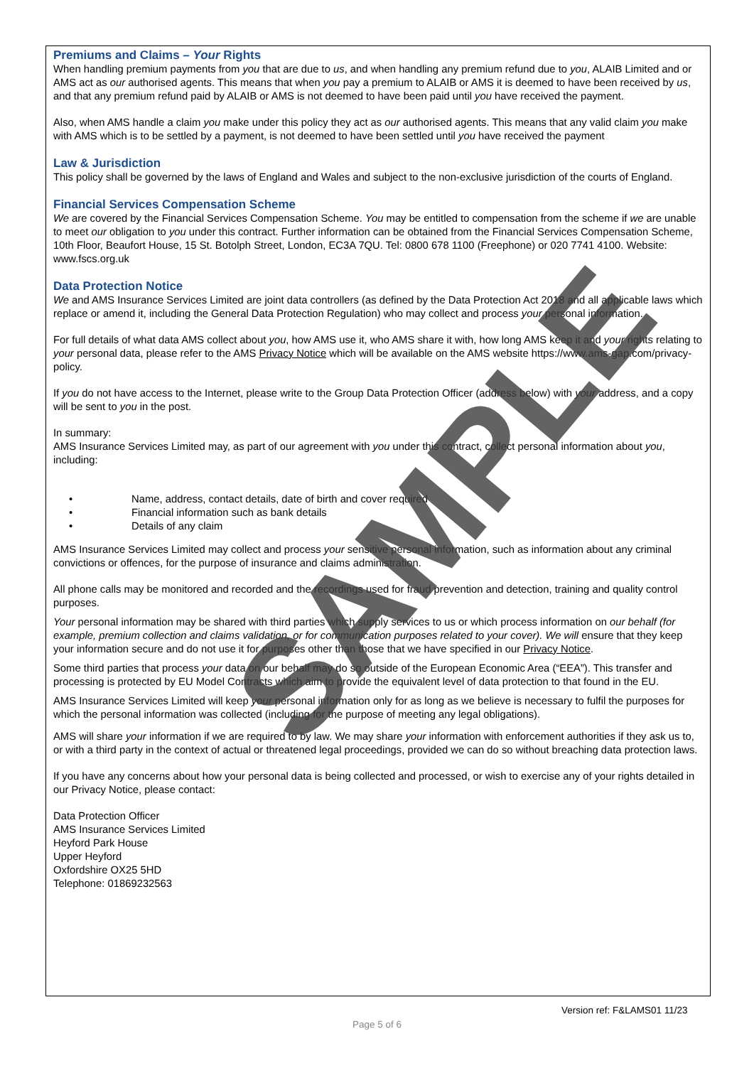Premiums and Claims – Your Rights
When handling premium payments from you that are due to us, and when handling any premium refund due to you, ALAIB Limited and or AMS act as our authorised agents. This means that when you pay a premium to ALAIB or AMS it is deemed to have been received by us, and that any premium refund paid by ALAIB or AMS is not deemed to have been paid until you have received the payment.
Also, when AMS handle a claim you make under this policy they act as our authorised agents. This means that any valid claim you make with AMS which is to be settled by a payment, is not deemed to have been settled until you have received the payment
Law & Jurisdiction
This policy shall be governed by the laws of England and Wales and subject to the non-exclusive jurisdiction of the courts of England.
Financial Services Compensation Scheme
We are covered by the Financial Services Compensation Scheme. You may be entitled to compensation from the scheme if we are unable to meet our obligation to you under this contract. Further information can be obtained from the Financial Services Compensation Scheme, 10th Floor, Beaufort House, 15 St. Botolph Street, London, EC3A 7QU. Tel: 0800 678 1100 (Freephone) or 020 7741 4100. Website: www.fscs.org.uk
Data Protection Notice
We and AMS Insurance Services Limited are joint data controllers (as defined by the Data Protection Act 2018 and all applicable laws which replace or amend it, including the General Data Protection Regulation) who may collect and process your personal information.
For full details of what data AMS collect about you, how AMS use it, who AMS share it with, how long AMS keep it and your rights relating to your personal data, please refer to the AMS Privacy Notice which will be available on the AMS website https://www.ams-gap.com/privacy-policy.
If you do not have access to the Internet, please write to the Group Data Protection Officer (address below) with your address, and a copy will be sent to you in the post.
In summary:
AMS Insurance Services Limited may, as part of our agreement with you under this contract, collect personal information about you, including:
• Name, address, contact details, date of birth and cover required
• Financial information such as bank details
• Details of any claim
AMS Insurance Services Limited may collect and process your sensitive personal information, such as information about any criminal convictions or offences, for the purpose of insurance and claims administration.
All phone calls may be monitored and recorded and the recordings used for fraud prevention and detection, training and quality control purposes.
Your personal information may be shared with third parties which supply services to us or which process information on our behalf (for example, premium collection and claims validation, or for communication purposes related to your cover). We will ensure that they keep your information secure and do not use it for purposes other than those that we have specified in our Privacy Notice.
Some third parties that process your data on our behalf may do so outside of the European Economic Area (“EEA”). This transfer and processing is protected by EU Model Contracts which aim to provide the equivalent level of data protection to that found in the EU.
AMS Insurance Services Limited will keep your personal information only for as long as we believe is necessary to fulfil the purposes for which the personal information was collected (including for the purpose of meeting any legal obligations).
AMS will share your information if we are required to by law. We may share your information with enforcement authorities if they ask us to, or with a third party in the context of actual or threatened legal proceedings, provided we can do so without breaching data protection laws.
If you have any concerns about how your personal data is being collected and processed, or wish to exercise any of your rights detailed in our Privacy Notice, please contact:
Data Protection Officer
AMS Insurance Services Limited
Heyford Park House
Upper Heyford
Oxfordshire OX25 5HD
Telephone: 01869232563
SAMPLE
Version ref: F&LAMS01 11/23
Page 5 of 6